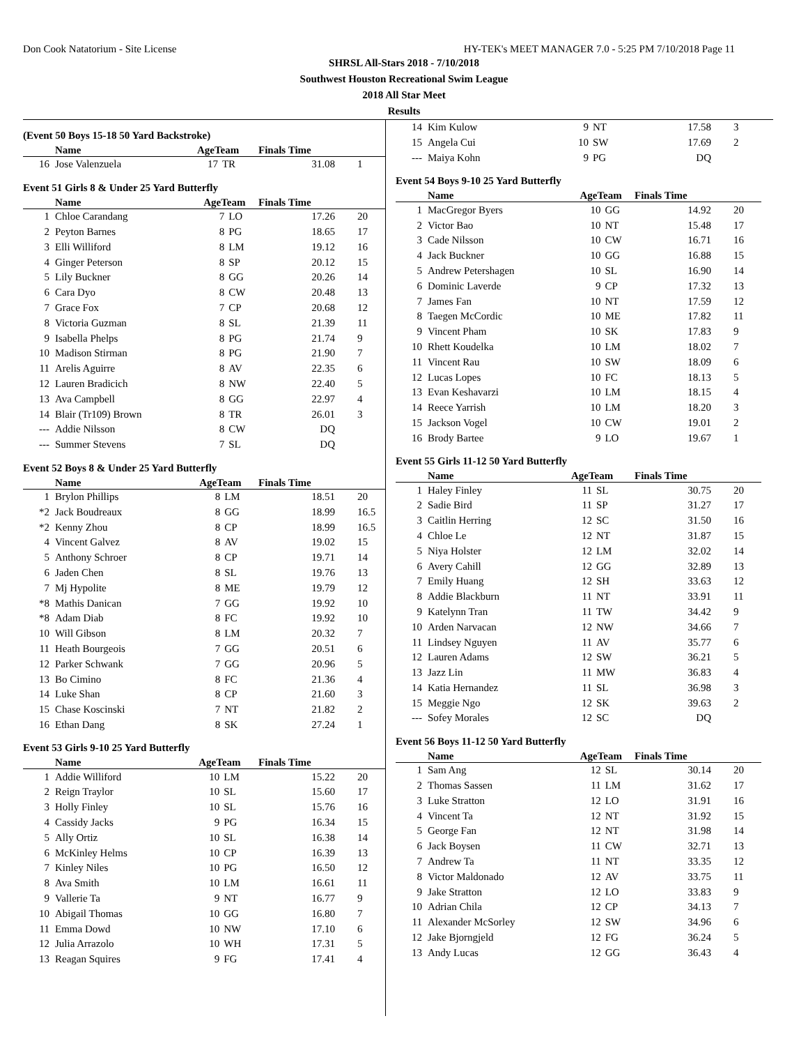Don Cook Natatorium - Site License HY-TEK's MEET MANAGER 7.0 - 5:25 PM 7/10/2018 Page 11
SHRSL All-Stars 2018 - 7/10/2018
Southwest Houston Recreational Swim League
2018 All Star Meet
Results
(Event 50 Boys 15-18 50 Yard Backstroke)
| | Name | AgeTeam | | Finals Time | |
| --- | --- | --- | --- | --- | --- |
| 16 | Jose Valenzuela | 17 | TR | 31.08 | 1 |
Event 51 Girls 8 & Under 25 Yard Butterfly
| | Name | AgeTeam | | Finals Time | |
| --- | --- | --- | --- | --- | --- |
| 1 | Chloe Carandang | 7 | LO | 17.26 | 20 |
| 2 | Peyton Barnes | 8 | PG | 18.65 | 17 |
| 3 | Elli Williford | 8 | LM | 19.12 | 16 |
| 4 | Ginger Peterson | 8 | SP | 20.12 | 15 |
| 5 | Lily Buckner | 8 | GG | 20.26 | 14 |
| 6 | Cara Dyo | 8 | CW | 20.48 | 13 |
| 7 | Grace Fox | 7 | CP | 20.68 | 12 |
| 8 | Victoria Guzman | 8 | SL | 21.39 | 11 |
| 9 | Isabella Phelps | 8 | PG | 21.74 | 9 |
| 10 | Madison Stirman | 8 | PG | 21.90 | 7 |
| 11 | Arelis Aguirre | 8 | AV | 22.35 | 6 |
| 12 | Lauren Bradicich | 8 | NW | 22.40 | 5 |
| 13 | Ava Campbell | 8 | GG | 22.97 | 4 |
| 14 | Blair (Tr109) Brown | 8 | TR | 26.01 | 3 |
| --- | Addie Nilsson | 8 | CW | DQ | |
| --- | Summer Stevens | 7 | SL | DQ | |
Event 52 Boys 8 & Under 25 Yard Butterfly
| | Name | AgeTeam | | Finals Time | |
| --- | --- | --- | --- | --- | --- |
| 1 | Brylon Phillips | 8 | LM | 18.51 | 20 |
| *2 | Jack Boudreaux | 8 | GG | 18.99 | 16.5 |
| *2 | Kenny Zhou | 8 | CP | 18.99 | 16.5 |
| 4 | Vincent Galvez | 8 | AV | 19.02 | 15 |
| 5 | Anthony Schroer | 8 | CP | 19.71 | 14 |
| 6 | Jaden Chen | 8 | SL | 19.76 | 13 |
| 7 | Mj Hypolite | 8 | ME | 19.79 | 12 |
| *8 | Mathis Danican | 7 | GG | 19.92 | 10 |
| *8 | Adam Diab | 8 | FC | 19.92 | 10 |
| 10 | Will Gibson | 8 | LM | 20.32 | 7 |
| 11 | Heath Bourgeois | 7 | GG | 20.51 | 6 |
| 12 | Parker Schwank | 7 | GG | 20.96 | 5 |
| 13 | Bo Cimino | 8 | FC | 21.36 | 4 |
| 14 | Luke Shan | 8 | CP | 21.60 | 3 |
| 15 | Chase Koscinski | 7 | NT | 21.82 | 2 |
| 16 | Ethan Dang | 8 | SK | 27.24 | 1 |
Event 53 Girls 9-10 25 Yard Butterfly
| | Name | AgeTeam | | Finals Time | |
| --- | --- | --- | --- | --- | --- |
| 1 | Addie Williford | 10 | LM | 15.22 | 20 |
| 2 | Reign Traylor | 10 | SL | 15.60 | 17 |
| 3 | Holly Finley | 10 | SL | 15.76 | 16 |
| 4 | Cassidy Jacks | 9 | PG | 16.34 | 15 |
| 5 | Ally Ortiz | 10 | SL | 16.38 | 14 |
| 6 | McKinley Helms | 10 | CP | 16.39 | 13 |
| 7 | Kinley Niles | 10 | PG | 16.50 | 12 |
| 8 | Ava Smith | 10 | LM | 16.61 | 11 |
| 9 | Vallerie Ta | 9 | NT | 16.77 | 9 |
| 10 | Abigail Thomas | 10 | GG | 16.80 | 7 |
| 11 | Emma Dowd | 10 | NW | 17.10 | 6 |
| 12 | Julia Arrazolo | 10 | WH | 17.31 | 5 |
| 13 | Reagan Squires | 9 | FG | 17.41 | 4 |
| 14 | Kim Kulow | 9 | NT | 17.58 | 3 |
| 15 | Angela Cui | 10 | SW | 17.69 | 2 |
| --- | Maiya Kohn | 9 | PG | DQ | |
Event 54 Boys 9-10 25 Yard Butterfly
| | Name | AgeTeam | | Finals Time | |
| --- | --- | --- | --- | --- | --- |
| 1 | MacGregor Byers | 10 | GG | 14.92 | 20 |
| 2 | Victor Bao | 10 | NT | 15.48 | 17 |
| 3 | Cade Nilsson | 10 | CW | 16.71 | 16 |
| 4 | Jack Buckner | 10 | GG | 16.88 | 15 |
| 5 | Andrew Petershagen | 10 | SL | 16.90 | 14 |
| 6 | Dominic Laverde | 9 | CP | 17.32 | 13 |
| 7 | James Fan | 10 | NT | 17.59 | 12 |
| 8 | Taegen McCordic | 10 | ME | 17.82 | 11 |
| 9 | Vincent Pham | 10 | SK | 17.83 | 9 |
| 10 | Rhett Koudelka | 10 | LM | 18.02 | 7 |
| 11 | Vincent Rau | 10 | SW | 18.09 | 6 |
| 12 | Lucas Lopes | 10 | FC | 18.13 | 5 |
| 13 | Evan Keshavarzi | 10 | LM | 18.15 | 4 |
| 14 | Reece Yarrish | 10 | LM | 18.20 | 3 |
| 15 | Jackson Vogel | 10 | CW | 19.01 | 2 |
| 16 | Brody Bartee | 9 | LO | 19.67 | 1 |
Event 55 Girls 11-12 50 Yard Butterfly
| | Name | AgeTeam | | Finals Time | |
| --- | --- | --- | --- | --- | --- |
| 1 | Haley Finley | 11 | SL | 30.75 | 20 |
| 2 | Sadie Bird | 11 | SP | 31.27 | 17 |
| 3 | Caitlin Herring | 12 | SC | 31.50 | 16 |
| 4 | Chloe Le | 12 | NT | 31.87 | 15 |
| 5 | Niya Holster | 12 | LM | 32.02 | 14 |
| 6 | Avery Cahill | 12 | GG | 32.89 | 13 |
| 7 | Emily Huang | 12 | SH | 33.63 | 12 |
| 8 | Addie Blackburn | 11 | NT | 33.91 | 11 |
| 9 | Katelynn Tran | 11 | TW | 34.42 | 9 |
| 10 | Arden Narvacan | 12 | NW | 34.66 | 7 |
| 11 | Lindsey Nguyen | 11 | AV | 35.77 | 6 |
| 12 | Lauren Adams | 12 | SW | 36.21 | 5 |
| 13 | Jazz Lin | 11 | MW | 36.83 | 4 |
| 14 | Katia Hernandez | 11 | SL | 36.98 | 3 |
| 15 | Meggie Ngo | 12 | SK | 39.63 | 2 |
| --- | Sofey Morales | 12 | SC | DQ | |
Event 56 Boys 11-12 50 Yard Butterfly
| | Name | AgeTeam | | Finals Time | |
| --- | --- | --- | --- | --- | --- |
| 1 | Sam Ang | 12 | SL | 30.14 | 20 |
| 2 | Thomas Sassen | 11 | LM | 31.62 | 17 |
| 3 | Luke Stratton | 12 | LO | 31.91 | 16 |
| 4 | Vincent Ta | 12 | NT | 31.92 | 15 |
| 5 | George Fan | 12 | NT | 31.98 | 14 |
| 6 | Jack Boysen | 11 | CW | 32.71 | 13 |
| 7 | Andrew Ta | 11 | NT | 33.35 | 12 |
| 8 | Victor Maldonado | 12 | AV | 33.75 | 11 |
| 9 | Jake Stratton | 12 | LO | 33.83 | 9 |
| 10 | Adrian Chila | 12 | CP | 34.13 | 7 |
| 11 | Alexander McSorley | 12 | SW | 34.96 | 6 |
| 12 | Jake Bjorngjeld | 12 | FG | 36.24 | 5 |
| 13 | Andy Lucas | 12 | GG | 36.43 | 4 |